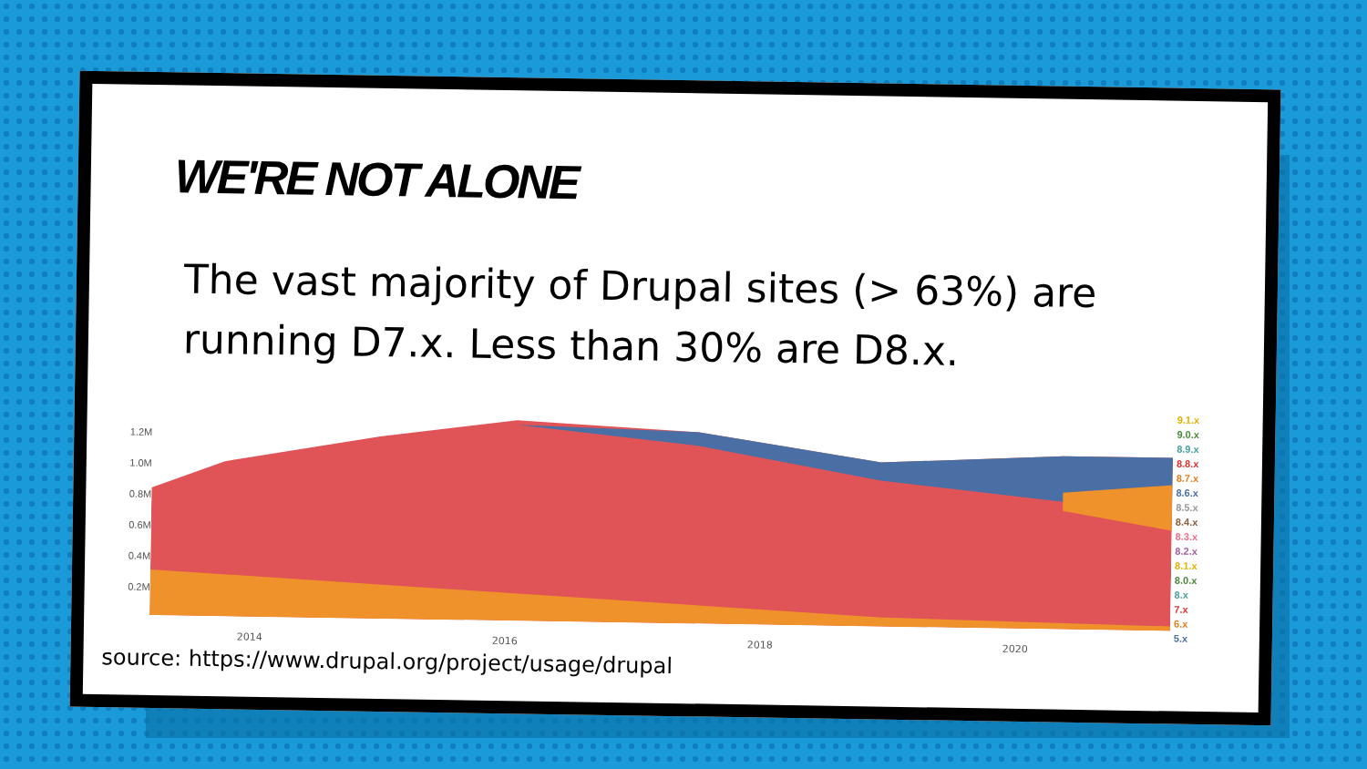WE'RE NOT ALONE
The vast majority of Drupal sites (> 63%) are running D7.x. Less than 30% are D8.x.
1.2M
1.0M
0.8M
0.6M
0.4M
0.2M
9.1.x
9.0.x
8.9.x
8.8.x
8.7.x
8.6.x
8.5.x
8.4.x
8.3.x
8.2.x
8.1.x
8.0.x
8.x
7.x
6.x
5.x
2014 2016 2018 2020
source: https://www.drupal.org/project/usage/drupal